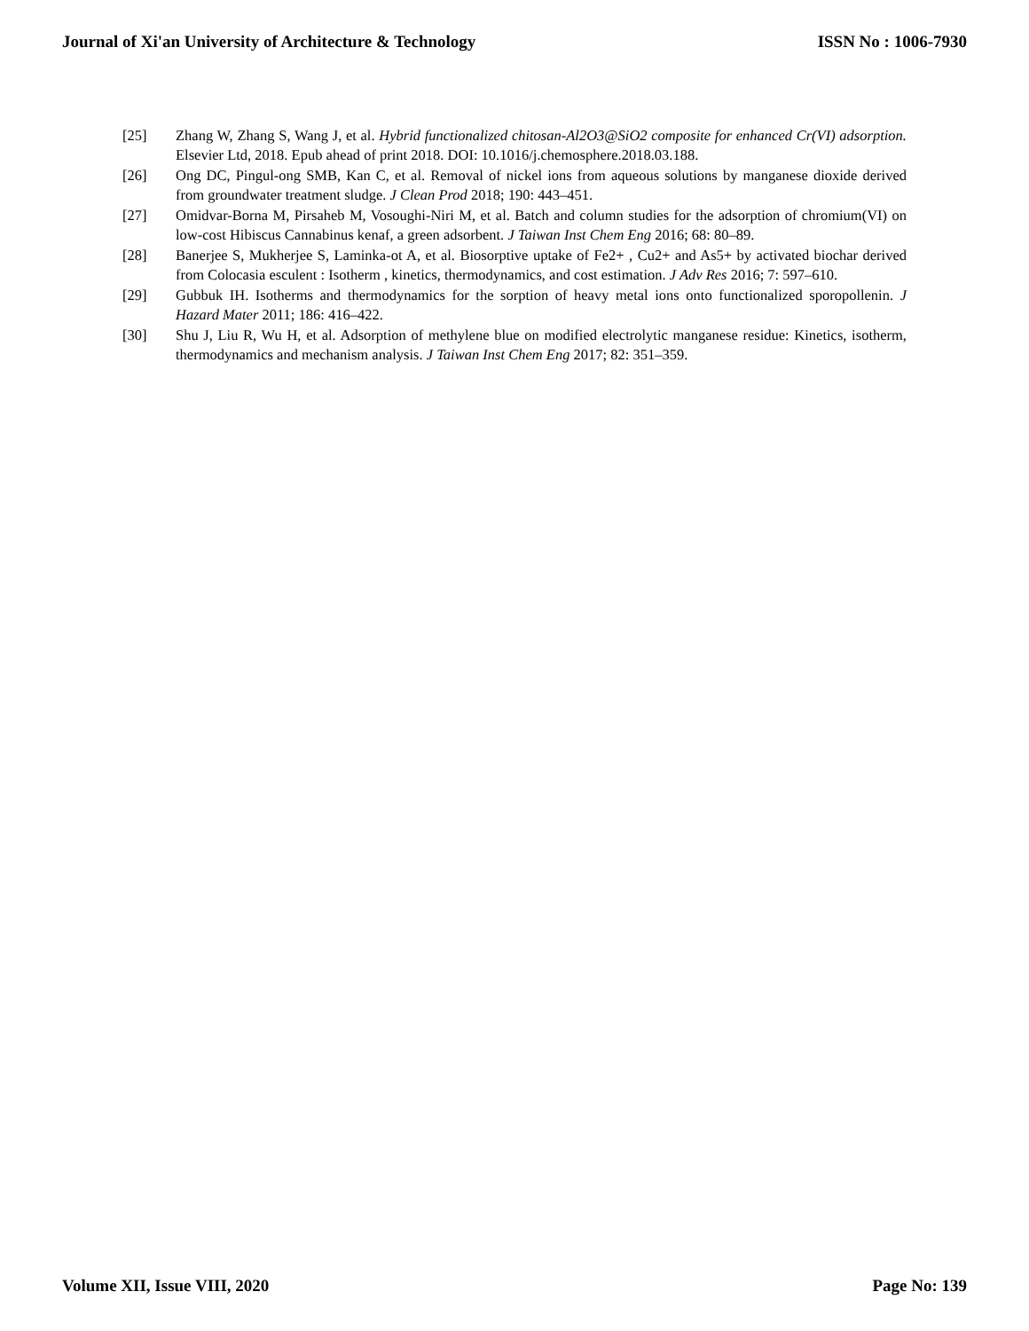Journal of Xi'an University of Architecture & Technology ISSN No : 1006-7930
[25] Zhang W, Zhang S, Wang J, et al. Hybrid functionalized chitosan-Al2O3@SiO2 composite for enhanced Cr(VI) adsorption. Elsevier Ltd, 2018. Epub ahead of print 2018. DOI: 10.1016/j.chemosphere.2018.03.188.
[26] Ong DC, Pingul-ong SMB, Kan C, et al. Removal of nickel ions from aqueous solutions by manganese dioxide derived from groundwater treatment sludge. J Clean Prod 2018; 190: 443–451.
[27] Omidvar-Borna M, Pirsaheb M, Vosoughi-Niri M, et al. Batch and column studies for the adsorption of chromium(VI) on low-cost Hibiscus Cannabinus kenaf, a green adsorbent. J Taiwan Inst Chem Eng 2016; 68: 80–89.
[28] Banerjee S, Mukherjee S, Laminka-ot A, et al. Biosorptive uptake of Fe2+ , Cu2+ and As5+ by activated biochar derived from Colocasia esculent : Isotherm , kinetics, thermodynamics, and cost estimation. J Adv Res 2016; 7: 597–610.
[29] Gubbuk IH. Isotherms and thermodynamics for the sorption of heavy metal ions onto functionalized sporopollenin. J Hazard Mater 2011; 186: 416–422.
[30] Shu J, Liu R, Wu H, et al. Adsorption of methylene blue on modified electrolytic manganese residue: Kinetics, isotherm, thermodynamics and mechanism analysis. J Taiwan Inst Chem Eng 2017; 82: 351–359.
Volume XII, Issue VIII, 2020 Page No: 139